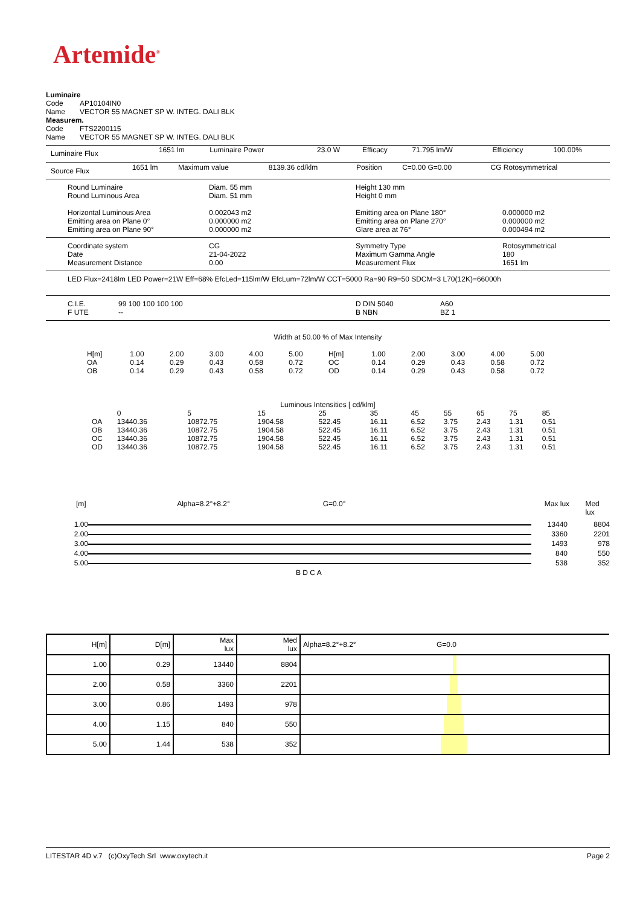Artemide<sup>®</sup>
Luminaire
Code AP10104IN0
Name VECTOR 55 MAGNET SP W. INTEG. DALI BLK
Measurem.
Code FTS2200115
Name VECTOR 55 MAGNET SP W. INTEG. DALI BLK
| Luminaire Flux | 1651 lm | Luminaire Power | 23.0 W | Efficacy | 71.795 lm/W | Efficiency | 100.00% |
| Source Flux | 1651 lm | Maximum value | 8139.36 cd/klm | Position | C=0.00 G=0.00 | CG Rotosymmetrical |
| Round Luminaire Round Luminous Area Horizontal Luminous Area Emitting area on Plane 0° Emitting area on Plane 90° | Diam. 55 mm Diam. 51 mm 0.002043 m2 0.000000 m2 0.000000 m2 | Height 130 mm Height 0 mm Emitting area on Plane 180° Emitting area on Plane 270° Glare area at 76° | 0.000000 m2 0.000000 m2 0.000494 m2 |
| Coordinate system Date Measurement Distance | CG 21-04-2022 0.00 | Symmetry Type Maximum Gamma Angle Measurement Flux | Rotosymmetrical 180 1651 lm |
LED Flux=2418lm LED Power=21W Eff=68% EfcLed=115lm/W EfcLum=72lm/W CCT=5000 Ra=90 R9=50 SDCM=3 L70(12K)=66000h
| C.I.E. F UTE | 99 100 100 100 100 -- | D DIN 5040 B NBN | A60 BZ 1 |
Width at 50.00 % of Max Intensity
| H[m] OA OB | 1.00 0.14 0.14 | 2.00 0.29 0.29 | 3.00 0.43 0.43 | 4.00 0.58 0.58 | 5.00 0.72 0.72 | H[m] OC OD | 1.00 0.14 0.14 | 2.00 0.29 0.29 | 3.00 0.43 0.43 | 4.00 0.58 0.58 | 5.00 0.72 0.72 |
Luminous Intensities [ cd/klm]
| | 0 | 5 | 15 | 25 | 35 | 45 | 55 | 65 | 75 | 85 |
| --- | --- | --- | --- | --- | --- | --- | --- | --- | --- | --- |
| OA | 13440.36 | 10872.75 | 1904.58 | 522.45 | 16.11 | 6.52 | 3.75 | 2.43 | 1.31 | 0.51 |
| OB | 13440.36 | 10872.75 | 1904.58 | 522.45 | 16.11 | 6.52 | 3.75 | 2.43 | 1.31 | 0.51 |
| OC | 13440.36 | 10872.75 | 1904.58 | 522.45 | 16.11 | 6.52 | 3.75 | 2.43 | 1.31 | 0.51 |
| OD | 13440.36 | 10872.75 | 1904.58 | 522.45 | 16.11 | 6.52 | 3.75 | 2.43 | 1.31 | 0.51 |
[m] Alpha=8.2°+8.2° G=0.0° Max lux Med lux
| 1.00 | | 13440 | 8804 |
| 2.00 | | 3360 | 2201 |
| 3.00 | | 1493 | 978 |
| 4.00 | | 840 | 550 |
| 5.00 | | 538 | 352 |
B D C A
| H[m] | D[m] | Max lux | Med lux | Alpha=8.2°+8.2° G=0.0 |
| --- | --- | --- | --- | --- |
| 1.00 | 0.29 | 13440 | 8804 | |
| 2.00 | 0.58 | 3360 | 2201 | |
| 3.00 | 0.86 | 1493 | 978 | |
| 4.00 | 1.15 | 840 | 550 | |
| 5.00 | 1.44 | 538 | 352 | |
LITESTAR 4D v.7 (c)OxyTech Srl www.oxytech.it Page 2